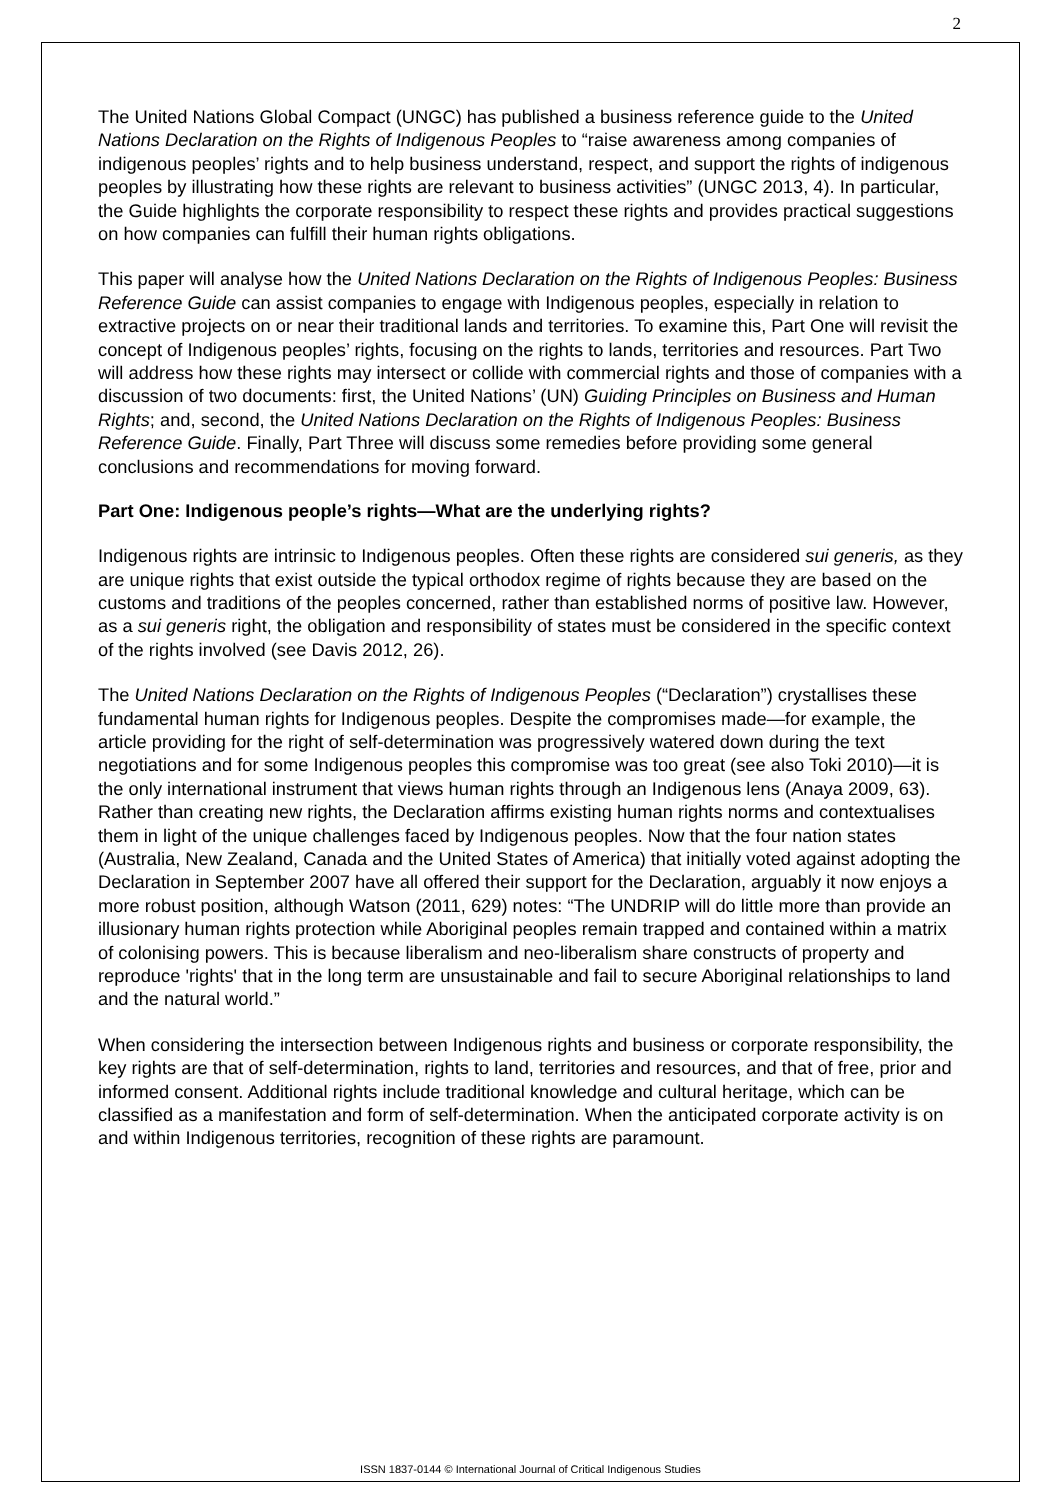2
The United Nations Global Compact (UNGC) has published a business reference guide to the United Nations Declaration on the Rights of Indigenous Peoples to “raise awareness among companies of indigenous peoples’ rights and to help business understand, respect, and support the rights of indigenous peoples by illustrating how these rights are relevant to business activities” (UNGC 2013, 4). In particular, the Guide highlights the corporate responsibility to respect these rights and provides practical suggestions on how companies can fulfill their human rights obligations.
This paper will analyse how the United Nations Declaration on the Rights of Indigenous Peoples: Business Reference Guide can assist companies to engage with Indigenous peoples, especially in relation to extractive projects on or near their traditional lands and territories. To examine this, Part One will revisit the concept of Indigenous peoples’ rights, focusing on the rights to lands, territories and resources. Part Two will address how these rights may intersect or collide with commercial rights and those of companies with a discussion of two documents: first, the United Nations’ (UN) Guiding Principles on Business and Human Rights; and, second, the United Nations Declaration on the Rights of Indigenous Peoples: Business Reference Guide. Finally, Part Three will discuss some remedies before providing some general conclusions and recommendations for moving forward.
Part One: Indigenous people’s rights—What are the underlying rights?
Indigenous rights are intrinsic to Indigenous peoples. Often these rights are considered sui generis, as they are unique rights that exist outside the typical orthodox regime of rights because they are based on the customs and traditions of the peoples concerned, rather than established norms of positive law. However, as a sui generis right, the obligation and responsibility of states must be considered in the specific context of the rights involved (see Davis 2012, 26).
The United Nations Declaration on the Rights of Indigenous Peoples (“Declaration”) crystallises these fundamental human rights for Indigenous peoples. Despite the compromises made—for example, the article providing for the right of self-determination was progressively watered down during the text negotiations and for some Indigenous peoples this compromise was too great (see also Toki 2010)—it is the only international instrument that views human rights through an Indigenous lens (Anaya 2009, 63). Rather than creating new rights, the Declaration affirms existing human rights norms and contextualises them in light of the unique challenges faced by Indigenous peoples. Now that the four nation states (Australia, New Zealand, Canada and the United States of America) that initially voted against adopting the Declaration in September 2007 have all offered their support for the Declaration, arguably it now enjoys a more robust position, although Watson (2011, 629) notes: “The UNDRIP will do little more than provide an illusionary human rights protection while Aboriginal peoples remain trapped and contained within a matrix of colonising powers. This is because liberalism and neo-liberalism share constructs of property and reproduce 'rights' that in the long term are unsustainable and fail to secure Aboriginal relationships to land and the natural world.”
When considering the intersection between Indigenous rights and business or corporate responsibility, the key rights are that of self-determination, rights to land, territories and resources, and that of free, prior and informed consent. Additional rights include traditional knowledge and cultural heritage, which can be classified as a manifestation and form of self-determination. When the anticipated corporate activity is on and within Indigenous territories, recognition of these rights are paramount.
ISSN 1837-0144 © International Journal of Critical Indigenous Studies